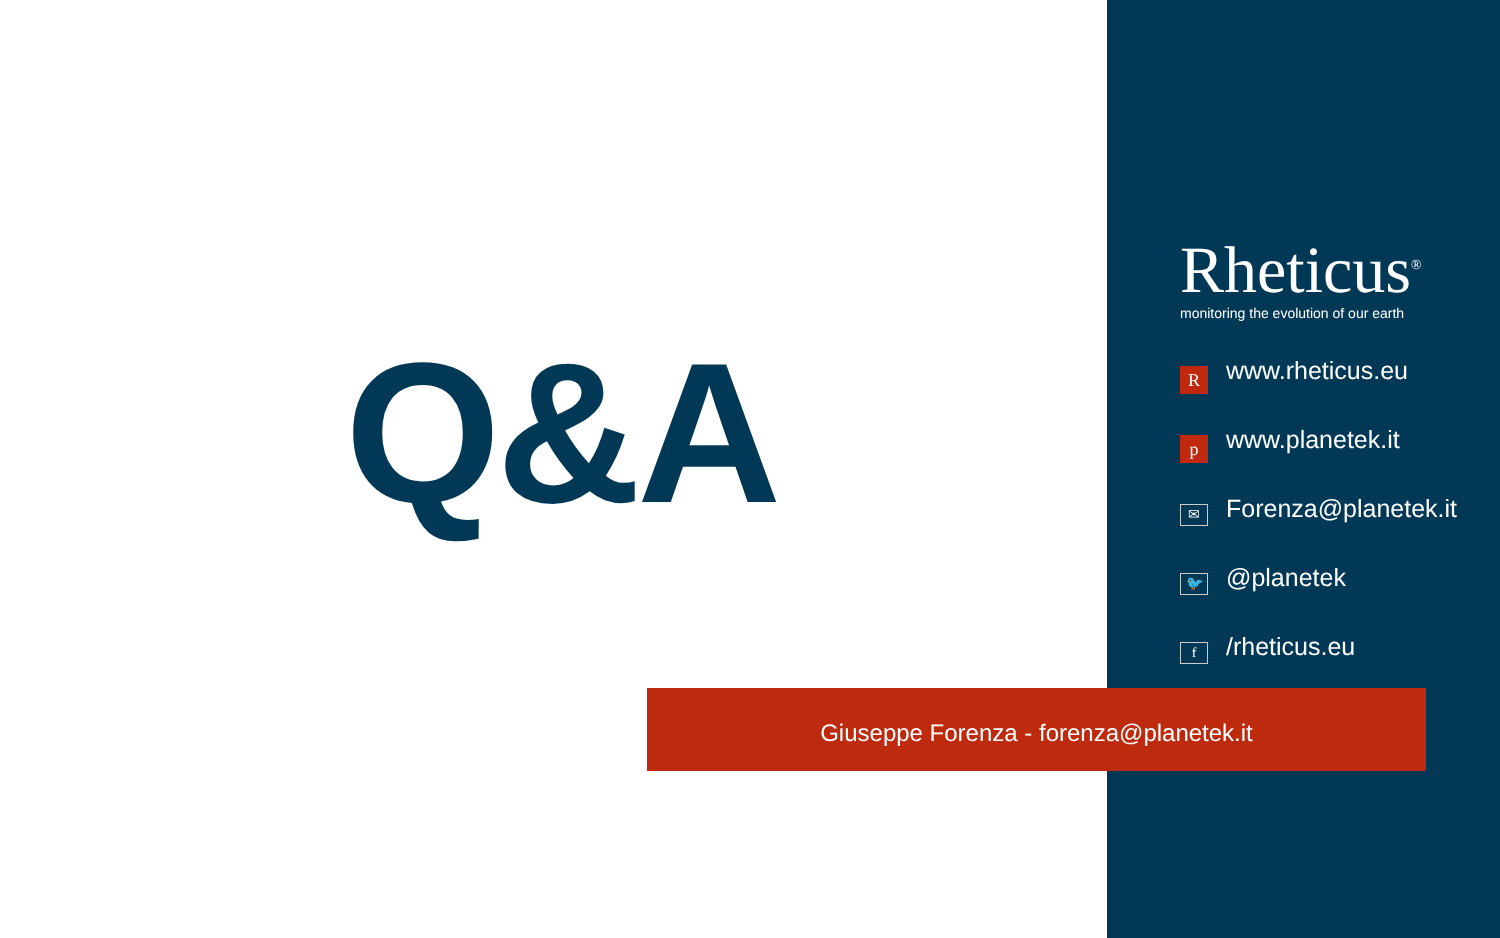Q&A
Rheticus<sup>®</sup>
monitoring the evolution of our earth
Rwww.rheticus.eu
pwww.planetek.it
✉ Forenza@planetek.it
🐦 @planetek
f /rheticus.eu
Giuseppe Forenza - forenza@planetek.it